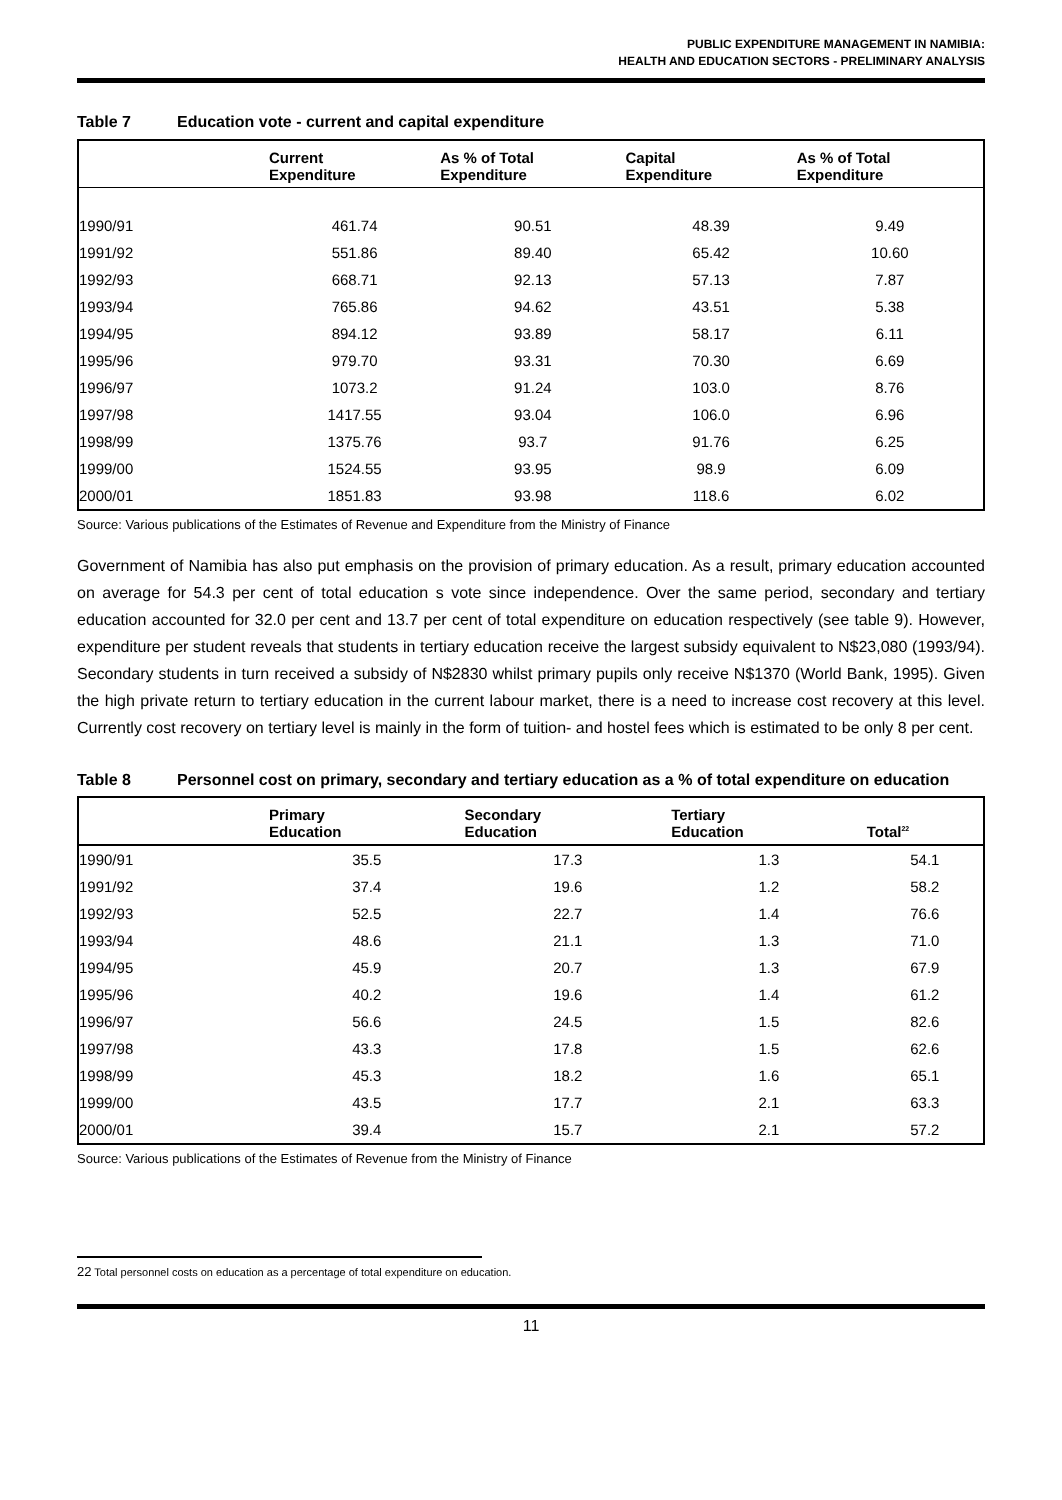PUBLIC EXPENDITURE MANAGEMENT IN NAMIBIA:
HEALTH AND EDUCATION SECTORS - PRELIMINARY ANALYSIS
Table 7 Education vote - current and capital expenditure
| | Current Expenditure | As % of Total Expenditure | Capital Expenditure | As % of Total Expenditure |
| --- | --- | --- | --- | --- |
| 1990/91 | 461.74 | 90.51 | 48.39 | 9.49 |
| 1991/92 | 551.86 | 89.40 | 65.42 | 10.60 |
| 1992/93 | 668.71 | 92.13 | 57.13 | 7.87 |
| 1993/94 | 765.86 | 94.62 | 43.51 | 5.38 |
| 1994/95 | 894.12 | 93.89 | 58.17 | 6.11 |
| 1995/96 | 979.70 | 93.31 | 70.30 | 6.69 |
| 1996/97 | 1073.2 | 91.24 | 103.0 | 8.76 |
| 1997/98 | 1417.55 | 93.04 | 106.0 | 6.96 |
| 1998/99 | 1375.76 | 93.7 | 91.76 | 6.25 |
| 1999/00 | 1524.55 | 93.95 | 98.9 | 6.09 |
| 2000/01 | 1851.83 | 93.98 | 118.6 | 6.02 |
Source: Various publications of the Estimates of Revenue and Expenditure from the Ministry of Finance
Government of Namibia has also put emphasis on the provision of primary education. As a result, primary education accounted on average for 54.3 per cent of total education s vote since independence. Over the same period, secondary and tertiary education accounted for 32.0 per cent and 13.7 per cent of total expenditure on education respectively (see table 9). However, expenditure per student reveals that students in tertiary education receive the largest subsidy equivalent to N$23,080 (1993/94). Secondary students in turn received a subsidy of N$2830 whilst primary pupils only receive N$1370 (World Bank, 1995). Given the high private return to tertiary education in the current labour market, there is a need to increase cost recovery at this level. Currently cost recovery on tertiary level is mainly in the form of tuition- and hostel fees which is estimated to be only 8 per cent.
Table 8 Personnel cost on primary, secondary and tertiary education as a % of total expenditure on education
| | Primary Education | Secondary Education | Tertiary Education | Total<sup>22</sup> |
| --- | --- | --- | --- | --- |
| 1990/91 | 35.5 | 17.3 | 1.3 | 54.1 |
| 1991/92 | 37.4 | 19.6 | 1.2 | 58.2 |
| 1992/93 | 52.5 | 22.7 | 1.4 | 76.6 |
| 1993/94 | 48.6 | 21.1 | 1.3 | 71.0 |
| 1994/95 | 45.9 | 20.7 | 1.3 | 67.9 |
| 1995/96 | 40.2 | 19.6 | 1.4 | 61.2 |
| 1996/97 | 56.6 | 24.5 | 1.5 | 82.6 |
| 1997/98 | 43.3 | 17.8 | 1.5 | 62.6 |
| 1998/99 | 45.3 | 18.2 | 1.6 | 65.1 |
| 1999/00 | 43.5 | 17.7 | 2.1 | 63.3 |
| 2000/01 | 39.4 | 15.7 | 2.1 | 57.2 |
Source: Various publications of the Estimates of Revenue from the Ministry of Finance
22 Total personnel costs on education as a percentage of total expenditure on education.
11